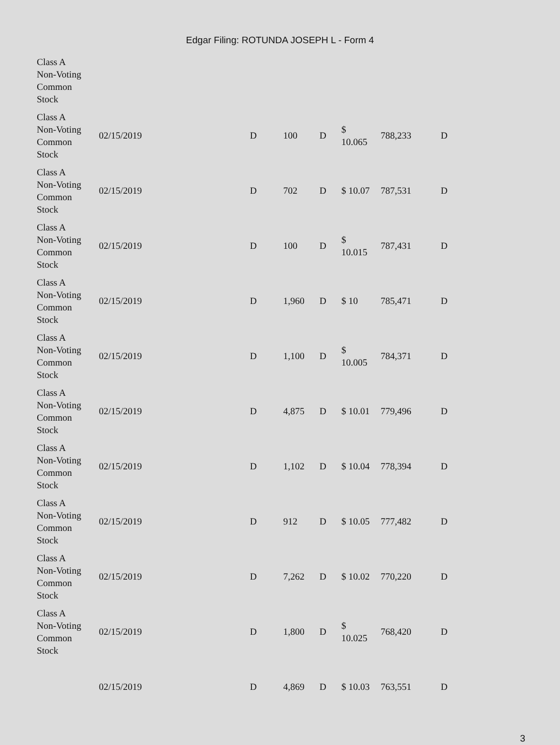Edgar Filing: ROTUNDA JOSEPH L - Form 4
| Class A Non-Voting Common Stock | | | | | | | |
| Class A Non-Voting Common Stock | 02/15/2019 | D | 100 | D | $ 10.065 | 788,233 | D |
| Class A Non-Voting Common Stock | 02/15/2019 | D | 702 | D | $ 10.07 | 787,531 | D |
| Class A Non-Voting Common Stock | 02/15/2019 | D | 100 | D | $ 10.015 | 787,431 | D |
| Class A Non-Voting Common Stock | 02/15/2019 | D | 1,960 | D | $ 10 | 785,471 | D |
| Class A Non-Voting Common Stock | 02/15/2019 | D | 1,100 | D | $ 10.005 | 784,371 | D |
| Class A Non-Voting Common Stock | 02/15/2019 | D | 4,875 | D | $ 10.01 | 779,496 | D |
| Class A Non-Voting Common Stock | 02/15/2019 | D | 1,102 | D | $ 10.04 | 778,394 | D |
| Class A Non-Voting Common Stock | 02/15/2019 | D | 912 | D | $ 10.05 | 777,482 | D |
| Class A Non-Voting Common Stock | 02/15/2019 | D | 7,262 | D | $ 10.02 | 770,220 | D |
| Class A Non-Voting Common Stock | 02/15/2019 | D | 1,800 | D | $ 10.025 | 768,420 | D |
| | 02/15/2019 | D | 4,869 | D | $ 10.03 | 763,551 | D |
3